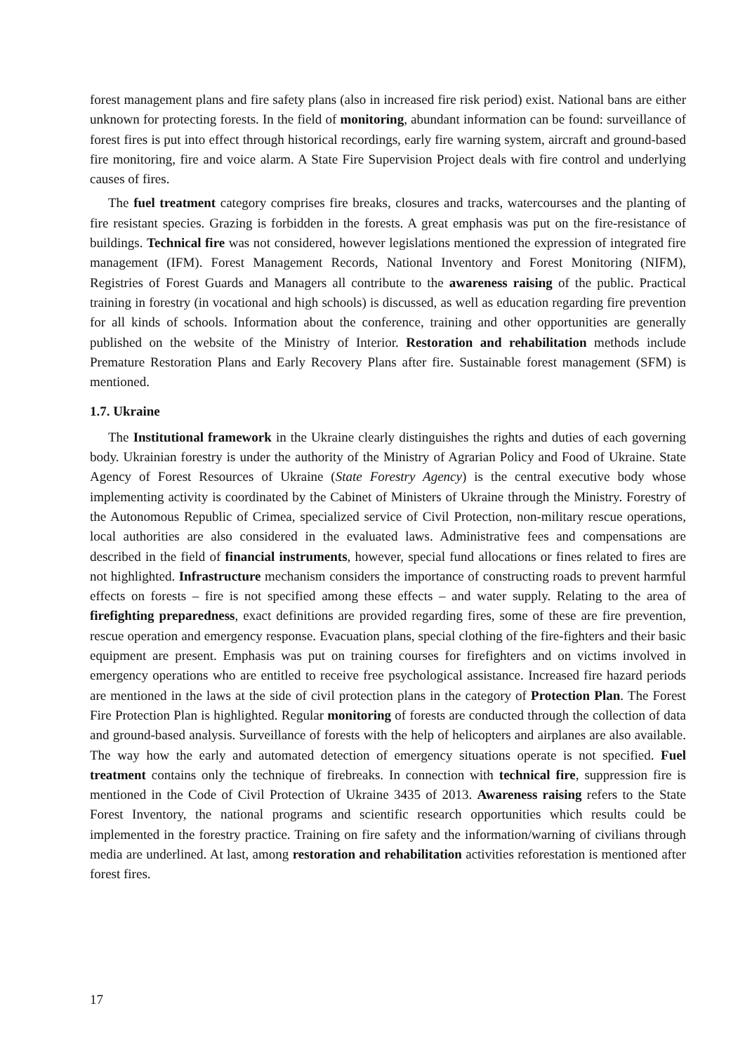forest management plans and fire safety plans (also in increased fire risk period) exist. National bans are either unknown for protecting forests. In the field of monitoring, abundant information can be found: surveillance of forest fires is put into effect through historical recordings, early fire warning system, aircraft and ground-based fire monitoring, fire and voice alarm. A State Fire Supervision Project deals with fire control and underlying causes of fires.
The fuel treatment category comprises fire breaks, closures and tracks, watercourses and the planting of fire resistant species. Grazing is forbidden in the forests. A great emphasis was put on the fire-resistance of buildings. Technical fire was not considered, however legislations mentioned the expression of integrated fire management (IFM). Forest Management Records, National Inventory and Forest Monitoring (NIFM), Registries of Forest Guards and Managers all contribute to the awareness raising of the public. Practical training in forestry (in vocational and high schools) is discussed, as well as education regarding fire prevention for all kinds of schools. Information about the conference, training and other opportunities are generally published on the website of the Ministry of Interior. Restoration and rehabilitation methods include Premature Restoration Plans and Early Recovery Plans after fire. Sustainable forest management (SFM) is mentioned.
1.7. Ukraine
The Institutional framework in the Ukraine clearly distinguishes the rights and duties of each governing body. Ukrainian forestry is under the authority of the Ministry of Agrarian Policy and Food of Ukraine. State Agency of Forest Resources of Ukraine (State Forestry Agency) is the central executive body whose implementing activity is coordinated by the Cabinet of Ministers of Ukraine through the Ministry. Forestry of the Autonomous Republic of Crimea, specialized service of Civil Protection, non-military rescue operations, local authorities are also considered in the evaluated laws. Administrative fees and compensations are described in the field of financial instruments, however, special fund allocations or fines related to fires are not highlighted. Infrastructure mechanism considers the importance of constructing roads to prevent harmful effects on forests – fire is not specified among these effects – and water supply. Relating to the area of firefighting preparedness, exact definitions are provided regarding fires, some of these are fire prevention, rescue operation and emergency response. Evacuation plans, special clothing of the fire-fighters and their basic equipment are present. Emphasis was put on training courses for firefighters and on victims involved in emergency operations who are entitled to receive free psychological assistance. Increased fire hazard periods are mentioned in the laws at the side of civil protection plans in the category of Protection Plan. The Forest Fire Protection Plan is highlighted. Regular monitoring of forests are conducted through the collection of data and ground-based analysis. Surveillance of forests with the help of helicopters and airplanes are also available. The way how the early and automated detection of emergency situations operate is not specified. Fuel treatment contains only the technique of firebreaks. In connection with technical fire, suppression fire is mentioned in the Code of Civil Protection of Ukraine 3435 of 2013. Awareness raising refers to the State Forest Inventory, the national programs and scientific research opportunities which results could be implemented in the forestry practice. Training on fire safety and the information/warning of civilians through media are underlined. At last, among restoration and rehabilitation activities reforestation is mentioned after forest fires.
17